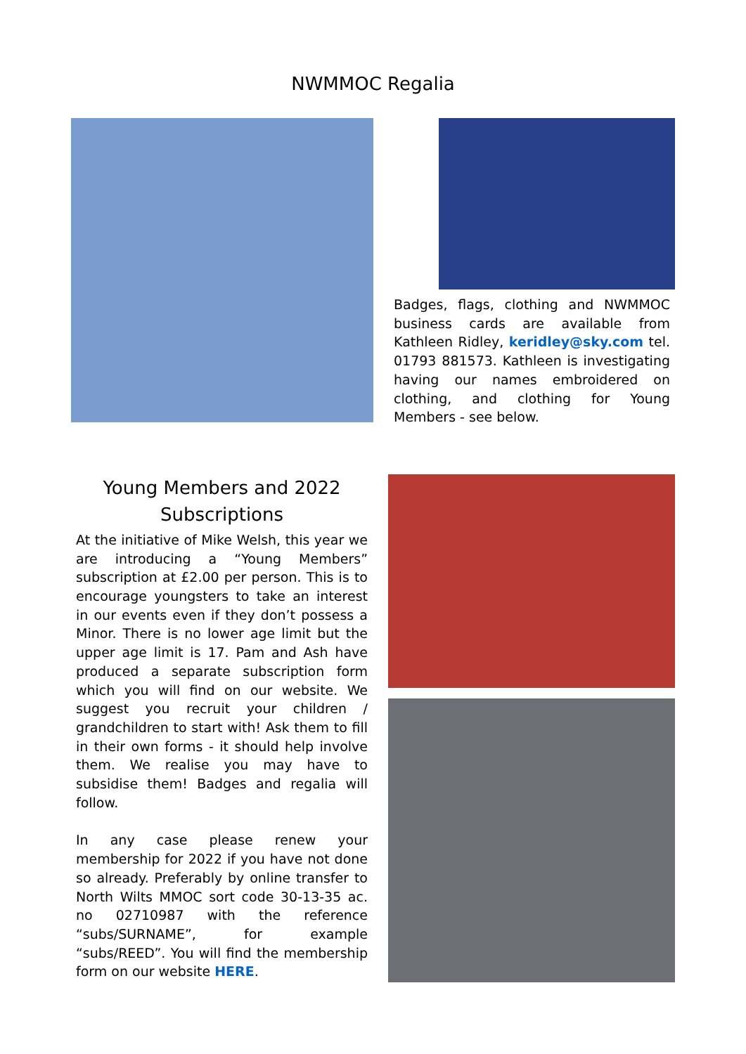NWMMOC Regalia
Badges, flags, clothing and NWMMOC business cards are available from Kathleen Ridley, keridley@sky.com tel. 01793 881573. Kathleen is investigating having our names embroidered on clothing, and clothing for Young Members - see below.
Young Members and 2022
Subscriptions
At the initiative of Mike Welsh, this year we are introducing a “Young Members” subscription at £2.00 per person. This is to encourage youngsters to take an interest in our events even if they don’t possess a Minor. There is no lower age limit but the upper age limit is 17. Pam and Ash have produced a separate subscription form which you will find on our website. We suggest you recruit your children / grandchildren to start with! Ask them to fill in their own forms - it should help involve them. We realise you may have to subsidise them! Badges and regalia will follow.
In any case please renew your membership for 2022 if you have not done so already. Preferably by online transfer to North Wilts MMOC sort code 30-13-35 ac. no 02710987 with the reference “subs/SURNAME”, for example “subs/REED”. You will find the membership form on our website HERE.